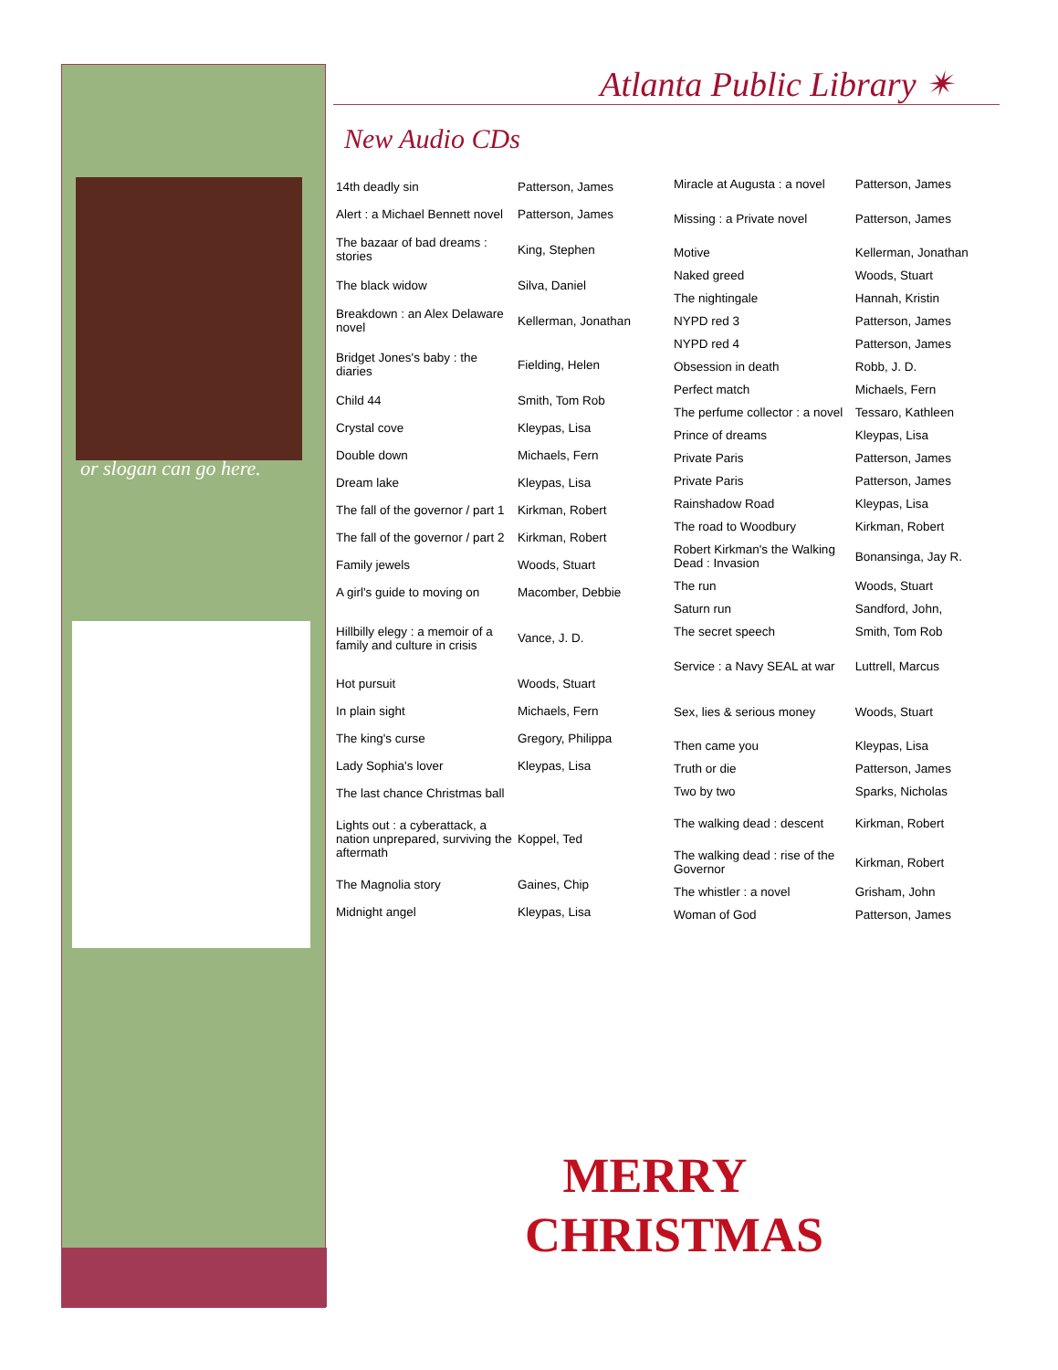or slogan can go here.
Atlanta Public Library ✴
New Audio CDs
| 14th deadly sin | Patterson, James |
| Alert : a Michael Bennett novel | Patterson, James |
| The bazaar of bad dreams : stories | King, Stephen |
| The black widow | Silva, Daniel |
| Breakdown : an Alex Delaware novel | Kellerman, Jonathan |
| Bridget Jones's baby : the diaries | Fielding, Helen |
| Child 44 | Smith, Tom Rob |
| Crystal cove | Kleypas, Lisa |
| Double down | Michaels, Fern |
| Dream lake | Kleypas, Lisa |
| The fall of the governor / part 1 | Kirkman, Robert |
| The fall of the governor / part 2 | Kirkman, Robert |
| Family jewels | Woods, Stuart |
| A girl's guide to moving on | Macomber, Debbie |
| Hillbilly elegy : a memoir of a family and culture in crisis | Vance, J. D. |
| Hot pursuit | Woods, Stuart |
| In plain sight | Michaels, Fern |
| The king's curse | Gregory, Philippa |
| Lady Sophia's lover | Kleypas, Lisa |
| The last chance Christmas ball | |
| Lights out : a cyberattack, a nation unprepared, surviving the aftermath | Koppel, Ted |
| The Magnolia story | Gaines, Chip |
| Midnight angel | Kleypas, Lisa |
| Miracle at Augusta : a novel | Patterson, James |
| Missing : a Private novel | Patterson, James |
| Motive | Kellerman, Jonathan |
| Naked greed | Woods, Stuart |
| The nightingale | Hannah, Kristin |
| NYPD red 3 | Patterson, James |
| NYPD red 4 | Patterson, James |
| Obsession in death | Robb, J. D. |
| Perfect match | Michaels, Fern |
| The perfume collector : a novel | Tessaro, Kathleen |
| Prince of dreams | Kleypas, Lisa |
| Private Paris | Patterson, James |
| Private Paris | Patterson, James |
| Rainshadow Road | Kleypas, Lisa |
| The road to Woodbury | Kirkman, Robert |
| Robert Kirkman's the Walking Dead : Invasion | Bonansinga, Jay R. |
| The run | Woods, Stuart |
| Saturn run | Sandford, John, |
| The secret speech | Smith, Tom Rob |
| Service : a Navy SEAL at war | Luttrell, Marcus |
| Sex, lies & serious money | Woods, Stuart |
| Then came you | Kleypas, Lisa |
| Truth or die | Patterson, James |
| Two by two | Sparks, Nicholas |
| The walking dead : descent | Kirkman, Robert |
| The walking dead : rise of the Governor | Kirkman, Robert |
| The whistler : a novel | Grisham, John |
| Woman of God | Patterson, James |
MERRY
CHRISTMAS